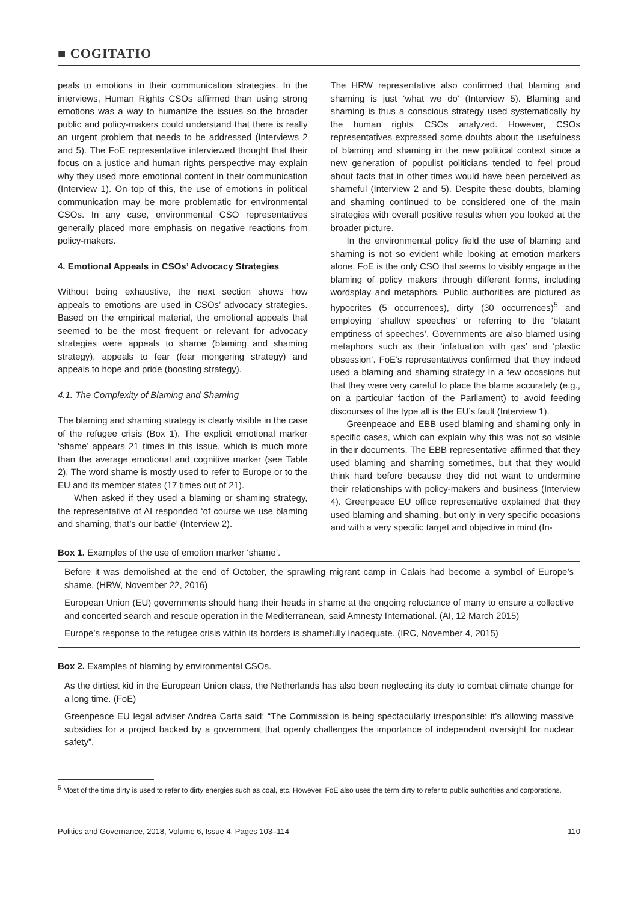■ COGITATIO
peals to emotions in their communication strategies. In the interviews, Human Rights CSOs affirmed than using strong emotions was a way to humanize the issues so the broader public and policy-makers could understand that there is really an urgent problem that needs to be addressed (Interviews 2 and 5). The FoE representative interviewed thought that their focus on a justice and human rights perspective may explain why they used more emotional content in their communication (Interview 1). On top of this, the use of emotions in political communication may be more problematic for environmental CSOs. In any case, environmental CSO representatives generally placed more emphasis on negative reactions from policy-makers.
4. Emotional Appeals in CSOs’ Advocacy Strategies
Without being exhaustive, the next section shows how appeals to emotions are used in CSOs’ advocacy strategies. Based on the empirical material, the emotional appeals that seemed to be the most frequent or relevant for advocacy strategies were appeals to shame (blaming and shaming strategy), appeals to fear (fear mongering strategy) and appeals to hope and pride (boosting strategy).
4.1. The Complexity of Blaming and Shaming
The blaming and shaming strategy is clearly visible in the case of the refugee crisis (Box 1). The explicit emotional marker ‘shame’ appears 21 times in this issue, which is much more than the average emotional and cognitive marker (see Table 2). The word shame is mostly used to refer to Europe or to the EU and its member states (17 times out of 21).
When asked if they used a blaming or shaming strategy, the representative of AI responded ‘of course we use blaming and shaming, that’s our battle’ (Interview 2).
The HRW representative also confirmed that blaming and shaming is just ‘what we do’ (Interview 5). Blaming and shaming is thus a conscious strategy used systematically by the human rights CSOs analyzed. However, CSOs representatives expressed some doubts about the usefulness of blaming and shaming in the new political context since a new generation of populist politicians tended to feel proud about facts that in other times would have been perceived as shameful (Interview 2 and 5). Despite these doubts, blaming and shaming continued to be considered one of the main strategies with overall positive results when you looked at the broader picture.
In the environmental policy field the use of blaming and shaming is not so evident while looking at emotion markers alone. FoE is the only CSO that seems to visibly engage in the blaming of policy makers through different forms, including wordsplay and metaphors. Public authorities are pictured as hypocrites (5 occurrences), dirty (30 occurrences)<sup>5</sup> and employing ‘shallow speeches’ or referring to the ‘blatant emptiness of speeches’. Governments are also blamed using metaphors such as their ‘infatuation with gas’ and ‘plastic obsession’. FoE’s representatives confirmed that they indeed used a blaming and shaming strategy in a few occasions but that they were very careful to place the blame accurately (e.g., on a particular faction of the Parliament) to avoid feeding discourses of the type all is the EU’s fault (Interview 1).
Greenpeace and EBB used blaming and shaming only in specific cases, which can explain why this was not so visible in their documents. The EBB representative affirmed that they used blaming and shaming sometimes, but that they would think hard before because they did not want to undermine their relationships with policy-makers and business (Interview 4). Greenpeace EU office representative explained that they used blaming and shaming, but only in very specific occasions and with a very specific target and objective in mind (In-
Box 1. Examples of the use of emotion marker ‘shame’.
Before it was demolished at the end of October, the sprawling migrant camp in Calais had become a symbol of Europe’s shame. (HRW, November 22, 2016)
European Union (EU) governments should hang their heads in shame at the ongoing reluctance of many to ensure a collective and concerted search and rescue operation in the Mediterranean, said Amnesty International. (AI, 12 March 2015)
Europe’s response to the refugee crisis within its borders is shamefully inadequate. (IRC, November 4, 2015)
Box 2. Examples of blaming by environmental CSOs.
As the dirtiest kid in the European Union class, the Netherlands has also been neglecting its duty to combat climate change for a long time. (FoE)
Greenpeace EU legal adviser Andrea Carta said: “The Commission is being spectacularly irresponsible: it’s allowing massive subsidies for a project backed by a government that openly challenges the importance of independent oversight for nuclear safety”.
<sup>5</sup> Most of the time dirty is used to refer to dirty energies such as coal, etc. However, FoE also uses the term dirty to refer to public authorities and corporations.
Politics and Governance, 2018, Volume 6, Issue 4, Pages 103–114 110